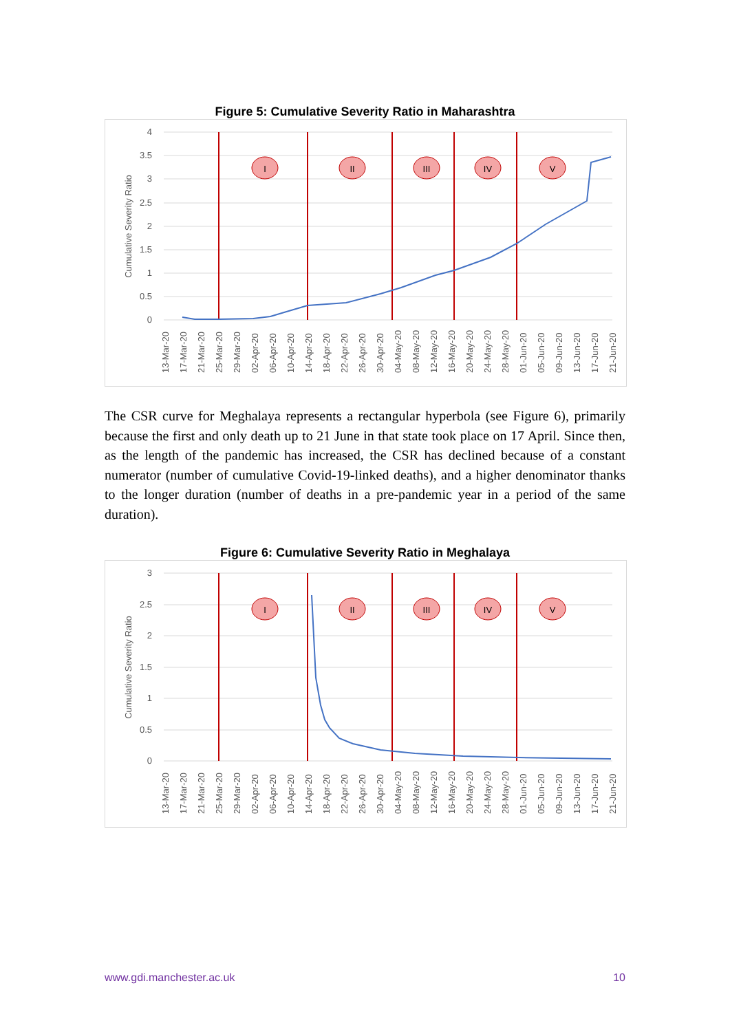Figure 5: Cumulative Severity Ratio in Maharashtra
4
3.5
3
2.5
2
1.5
1
0.5
0
Cumulative Severity Ratio
I
II
III
IV
V
13-Mar-20
17-Mar-20
21-Mar-20
25-Mar-20
29-Mar-20
02-Apr-20
06-Apr-20
10-Apr-20
14-Apr-20
18-Apr-20
22-Apr-20
26-Apr-20
30-Apr-20
04-May-20
08-May-20
12-May-20
16-May-20
20-May-20
24-May-20
28-May-20
01-Jun-20
05-Jun-20
09-Jun-20
13-Jun-20
17-Jun-20
21-Jun-20
The CSR curve for Meghalaya represents a rectangular hyperbola (see Figure 6), primarily because the first and only death up to 21 June in that state took place on 17 April. Since then, as the length of the pandemic has increased, the CSR has declined because of a constant numerator (number of cumulative Covid-19-linked deaths), and a higher denominator thanks to the longer duration (number of deaths in a pre-pandemic year in a period of the same duration).
Figure 6: Cumulative Severity Ratio in Meghalaya
3
2.5
2
1.5
1
0.5
0
Cumulative Severity Ratio
I
II
III
IV
V
13-Mar-20
17-Mar-20
21-Mar-20
25-Mar-20
29-Mar-20
02-Apr-20
06-Apr-20
10-Apr-20
14-Apr-20
18-Apr-20
22-Apr-20
26-Apr-20
30-Apr-20
04-May-20
08-May-20
12-May-20
16-May-20
20-May-20
24-May-20
28-May-20
01-Jun-20
05-Jun-20
09-Jun-20
13-Jun-20
17-Jun-20
21-Jun-20
www.gdi.manchester.ac.uk 10